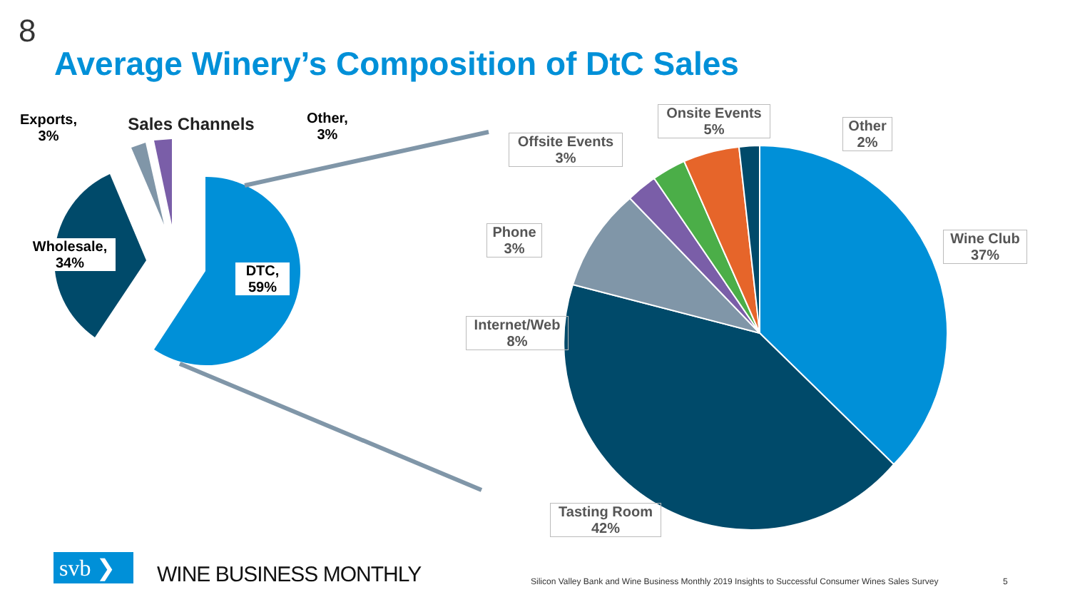8
Average Winery’s Composition of DtC Sales
Sales Channels
Exports,
3%
Other,
3%
Wholesale,
34%
DTC,
59%
Onsite Events
5%
Other
2%
Offsite Events
3%
Phone
3%
Wine Club
37%
Internet/Web
8%
Tasting Room
42%
svb ❯ WINE BUSINESS MONTHLY
Silicon Valley Bank and Wine Business Monthly 2019 Insights to Successful Consumer Wines Sales Survey
5